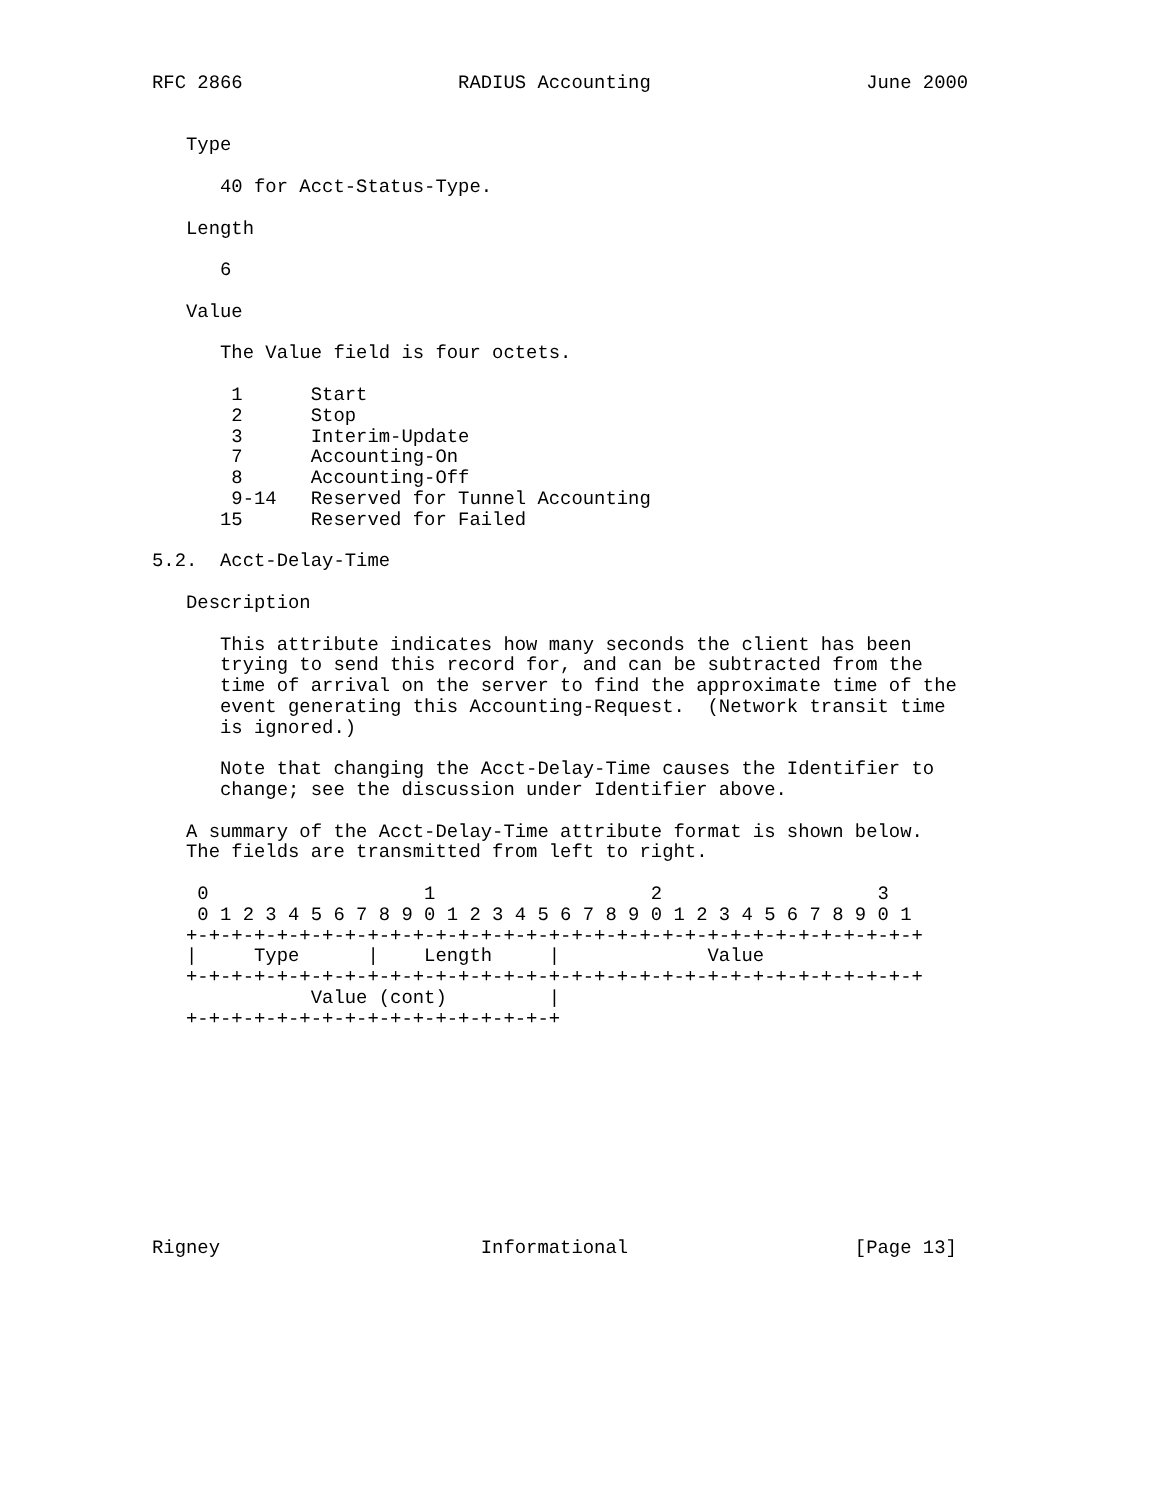RFC 2866                   RADIUS Accounting                   June 2000


   Type

      40 for Acct-Status-Type.

   Length

      6

   Value

      The Value field is four octets.

       1      Start
       2      Stop
       3      Interim-Update
       7      Accounting-On
       8      Accounting-Off
       9-14   Reserved for Tunnel Accounting
      15      Reserved for Failed

5.2.  Acct-Delay-Time

   Description

      This attribute indicates how many seconds the client has been
      trying to send this record for, and can be subtracted from the
      time of arrival on the server to find the approximate time of the
      event generating this Accounting-Request.  (Network transit time
      is ignored.)

      Note that changing the Acct-Delay-Time causes the Identifier to
      change; see the discussion under Identifier above.

   A summary of the Acct-Delay-Time attribute format is shown below.
   The fields are transmitted from left to right.

    0                   1                   2                   3
    0 1 2 3 4 5 6 7 8 9 0 1 2 3 4 5 6 7 8 9 0 1 2 3 4 5 6 7 8 9 0 1
   +-+-+-+-+-+-+-+-+-+-+-+-+-+-+-+-+-+-+-+-+-+-+-+-+-+-+-+-+-+-+-+-+
   |     Type      |    Length     |             Value
   +-+-+-+-+-+-+-+-+-+-+-+-+-+-+-+-+-+-+-+-+-+-+-+-+-+-+-+-+-+-+-+-+
              Value (cont)         |
   +-+-+-+-+-+-+-+-+-+-+-+-+-+-+-+-+










Rigney                       Informational                    [Page 13]